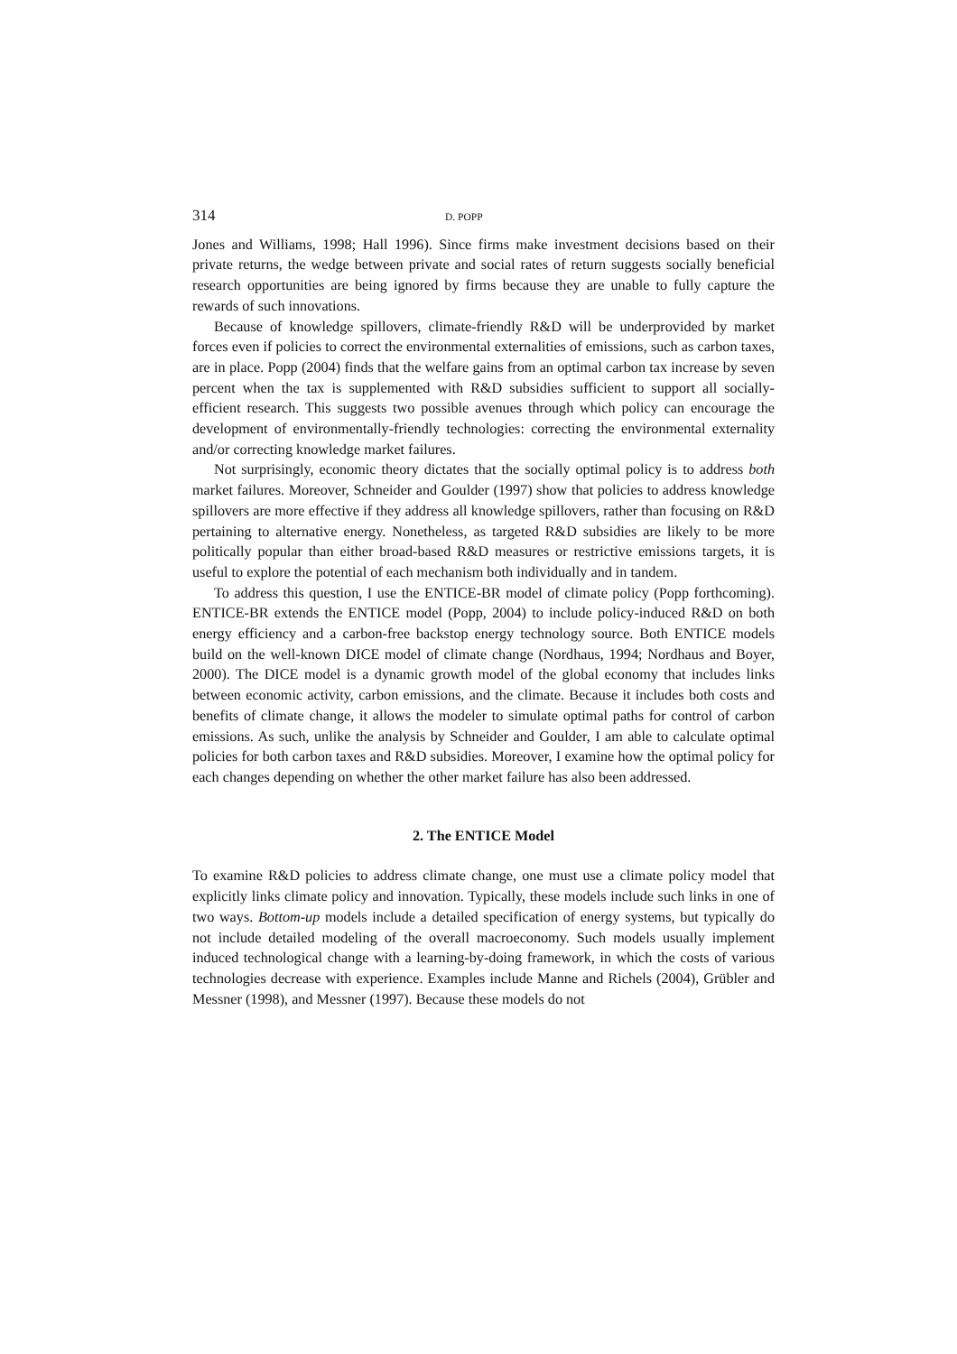314 D. POPP
Jones and Williams, 1998; Hall 1996). Since firms make investment decisions based on their private returns, the wedge between private and social rates of return suggests socially beneficial research opportunities are being ignored by firms because they are unable to fully capture the rewards of such innovations.
Because of knowledge spillovers, climate-friendly R&D will be underprovided by market forces even if policies to correct the environmental externalities of emissions, such as carbon taxes, are in place. Popp (2004) finds that the welfare gains from an optimal carbon tax increase by seven percent when the tax is supplemented with R&D subsidies sufficient to support all socially-efficient research. This suggests two possible avenues through which policy can encourage the development of environmentally-friendly technologies: correcting the environmental externality and/or correcting knowledge market failures.
Not surprisingly, economic theory dictates that the socially optimal policy is to address both market failures. Moreover, Schneider and Goulder (1997) show that policies to address knowledge spillovers are more effective if they address all knowledge spillovers, rather than focusing on R&D pertaining to alternative energy. Nonetheless, as targeted R&D subsidies are likely to be more politically popular than either broad-based R&D measures or restrictive emissions targets, it is useful to explore the potential of each mechanism both individually and in tandem.
To address this question, I use the ENTICE-BR model of climate policy (Popp forthcoming). ENTICE-BR extends the ENTICE model (Popp, 2004) to include policy-induced R&D on both energy efficiency and a carbon-free backstop energy technology source. Both ENTICE models build on the well-known DICE model of climate change (Nordhaus, 1994; Nordhaus and Boyer, 2000). The DICE model is a dynamic growth model of the global economy that includes links between economic activity, carbon emissions, and the climate. Because it includes both costs and benefits of climate change, it allows the modeler to simulate optimal paths for control of carbon emissions. As such, unlike the analysis by Schneider and Goulder, I am able to calculate optimal policies for both carbon taxes and R&D subsidies. Moreover, I examine how the optimal policy for each changes depending on whether the other market failure has also been addressed.
2. The ENTICE Model
To examine R&D policies to address climate change, one must use a climate policy model that explicitly links climate policy and innovation. Typically, these models include such links in one of two ways. Bottom-up models include a detailed specification of energy systems, but typically do not include detailed modeling of the overall macroeconomy. Such models usually implement induced technological change with a learning-by-doing framework, in which the costs of various technologies decrease with experience. Examples include Manne and Richels (2004), Grübler and Messner (1998), and Messner (1997). Because these models do not